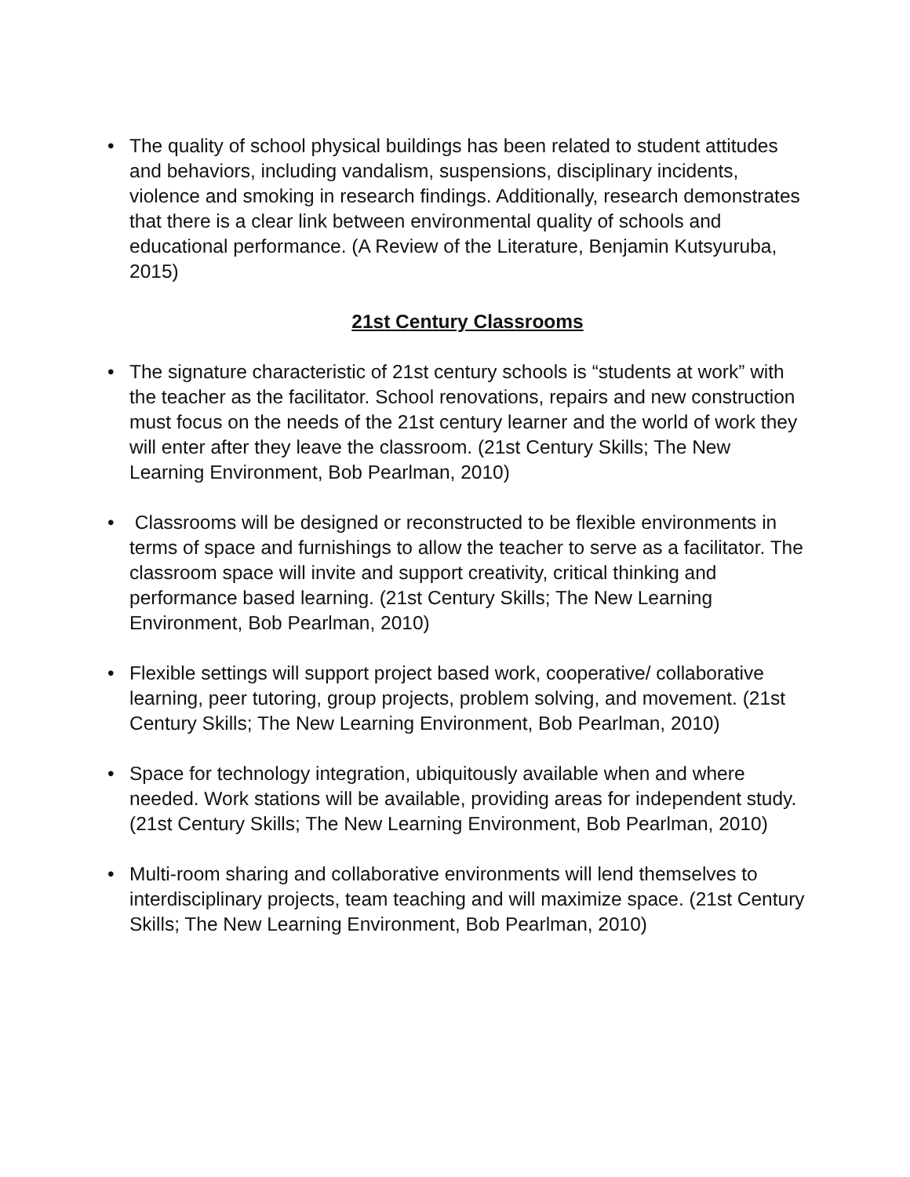• The quality of school physical buildings has been related to student attitudes and behaviors, including vandalism, suspensions, disciplinary incidents, violence and smoking in research findings. Additionally, research demonstrates that there is a clear link between environmental quality of schools and educational performance. (A Review of the Literature, Benjamin Kutsyuruba, 2015)
21st Century Classrooms
• The signature characteristic of 21st century schools is “students at work” with the teacher as the facilitator. School renovations, repairs and new construction must focus on the needs of the 21st century learner and the world of work they will enter after they leave the classroom. (21st Century Skills; The New Learning Environment, Bob Pearlman, 2010)
• Classrooms will be designed or reconstructed to be flexible environments in terms of space and furnishings to allow the teacher to serve as a facilitator. The classroom space will invite and support creativity, critical thinking and performance based learning. (21st Century Skills; The New Learning Environment, Bob Pearlman, 2010)
• Flexible settings will support project based work, cooperative/ collaborative learning, peer tutoring, group projects, problem solving, and movement. (21st Century Skills; The New Learning Environment, Bob Pearlman, 2010)
• Space for technology integration, ubiquitously available when and where needed. Work stations will be available, providing areas for independent study. (21st Century Skills; The New Learning Environment, Bob Pearlman, 2010)
• Multi-room sharing and collaborative environments will lend themselves to interdisciplinary projects, team teaching and will maximize space. (21st Century Skills; The New Learning Environment, Bob Pearlman, 2010)